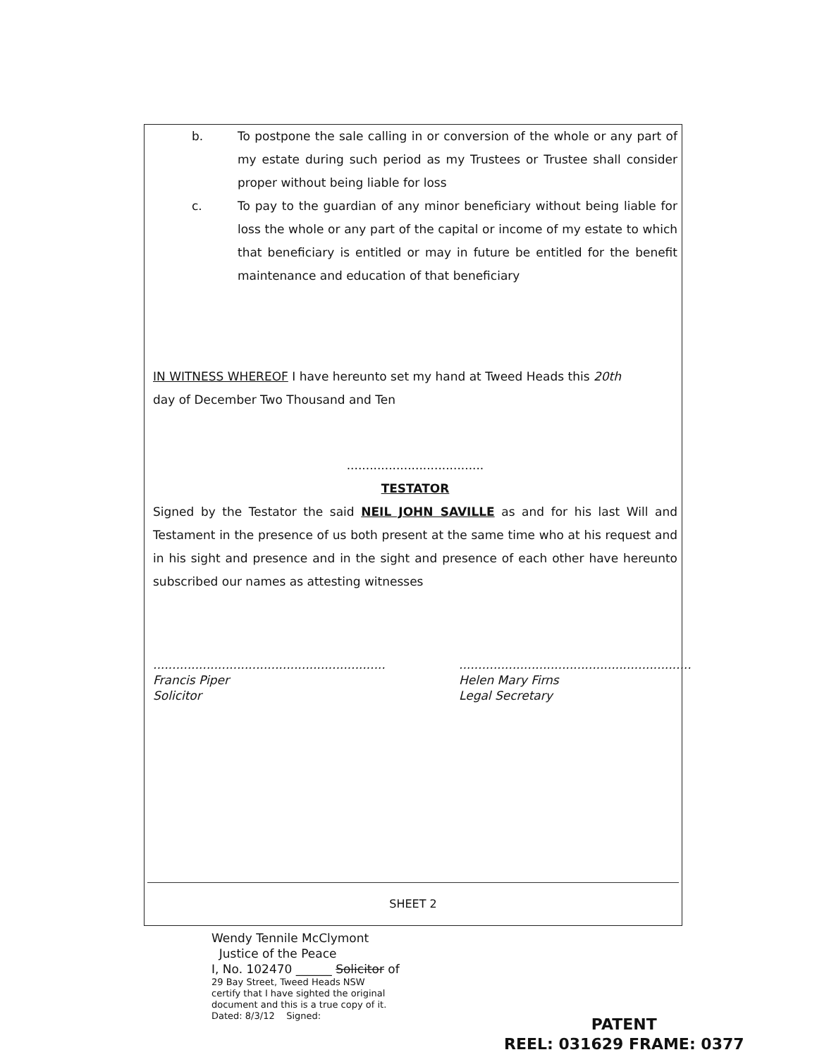b. To postpone the sale calling in or conversion of the whole or any part of my estate during such period as my Trustees or Trustee shall consider proper without being liable for loss
c. To pay to the guardian of any minor beneficiary without being liable for loss the whole or any part of the capital or income of my estate to which that beneficiary is entitled or may in future be entitled for the benefit maintenance and education of that beneficiary
IN WITNESS WHEREOF I have hereunto set my hand at Tweed Heads this 20th
day of December Two Thousand and Ten
....................................
TESTATOR
Signed by the Testator the said NEIL JOHN SAVILLE as and for his last Will and Testament in the presence of us both present at the same time who at his request and in his sight and presence and in the sight and presence of each other have hereunto subscribed our names as attesting witnesses
.............................................................
Francis Piper
Solicitor
.............................................................
Helen Mary Firns
Legal Secretary
SHEET 2
Wendy Tennile McClymont
Justice of the Peace
I, No. 102470 ______ Solicitor of
29 Bay Street, Tweed Heads NSW
certify that I have sighted the original
document and this is a true copy of it.
Dated: 8/3/12 Signed:
PATENT
REEL: 031629 FRAME: 0377